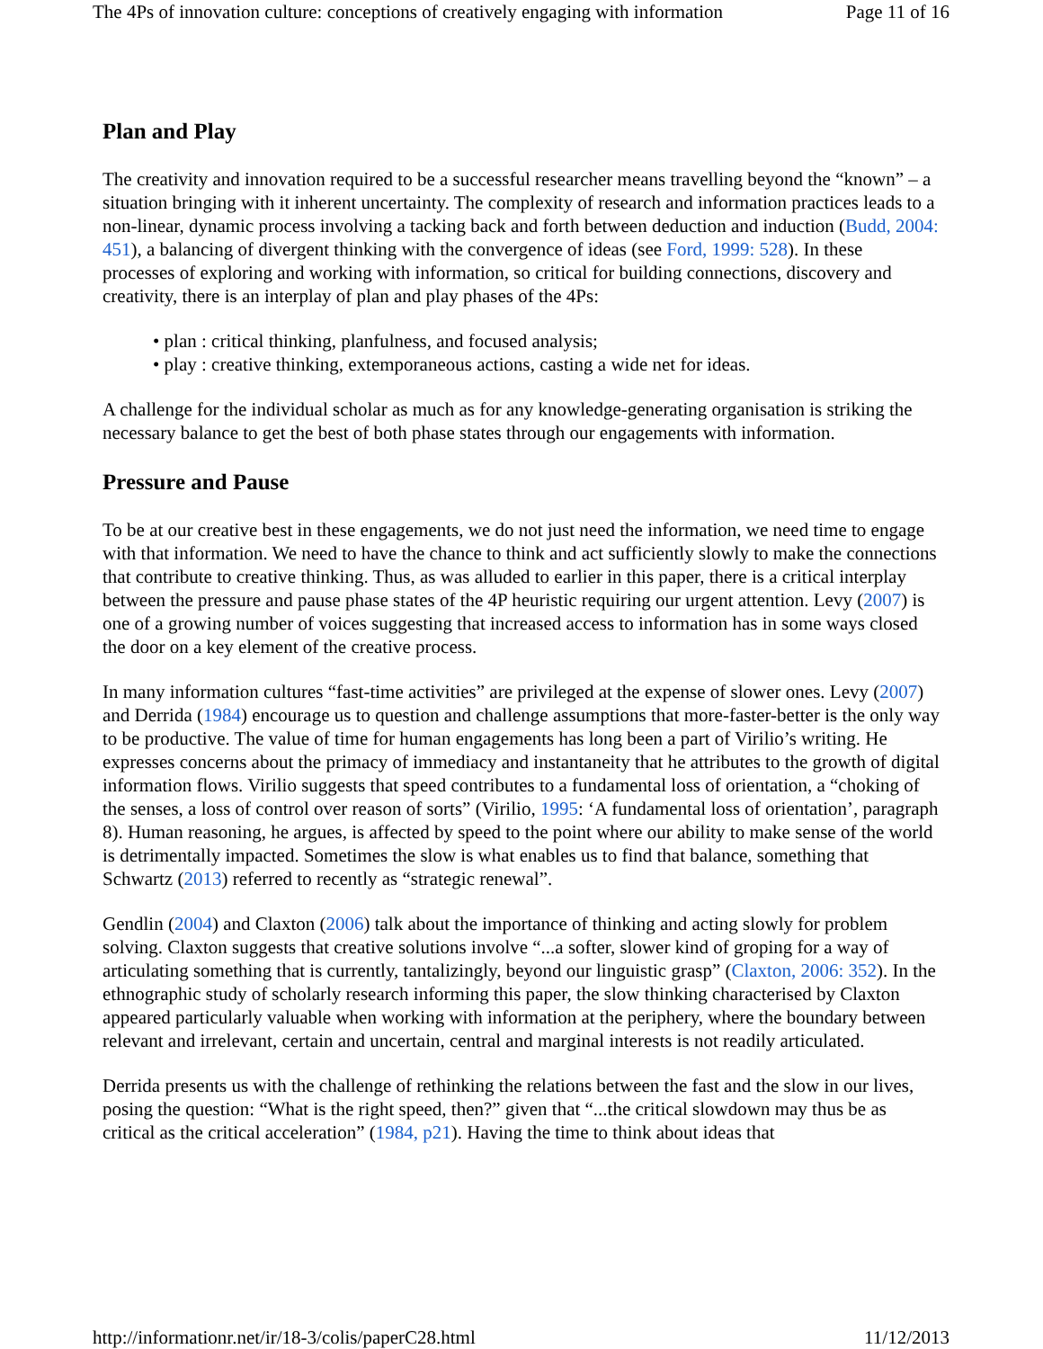The 4Ps of innovation culture: conceptions of creatively engaging with information Page 11 of 16
Plan and Play
The creativity and innovation required to be a successful researcher means travelling beyond the “known” – a situation bringing with it inherent uncertainty. The complexity of research and information practices leads to a non-linear, dynamic process involving a tacking back and forth between deduction and induction (Budd, 2004: 451), a balancing of divergent thinking with the convergence of ideas (see Ford, 1999: 528). In these processes of exploring and working with information, so critical for building connections, discovery and creativity, there is an interplay of plan and play phases of the 4Ps:
• plan : critical thinking, planfulness, and focused analysis;
• play : creative thinking, extemporaneous actions, casting a wide net for ideas.
A challenge for the individual scholar as much as for any knowledge-generating organisation is striking the necessary balance to get the best of both phase states through our engagements with information.
Pressure and Pause
To be at our creative best in these engagements, we do not just need the information, we need time to engage with that information. We need to have the chance to think and act sufficiently slowly to make the connections that contribute to creative thinking. Thus, as was alluded to earlier in this paper, there is a critical interplay between the pressure and pause phase states of the 4P heuristic requiring our urgent attention. Levy (2007) is one of a growing number of voices suggesting that increased access to information has in some ways closed the door on a key element of the creative process.
In many information cultures “fast-time activities” are privileged at the expense of slower ones. Levy (2007) and Derrida (1984) encourage us to question and challenge assumptions that more-faster-better is the only way to be productive. The value of time for human engagements has long been a part of Virilio’s writing. He expresses concerns about the primacy of immediacy and instantaneity that he attributes to the growth of digital information flows. Virilio suggests that speed contributes to a fundamental loss of orientation, a “choking of the senses, a loss of control over reason of sorts” (Virilio, 1995: ‘A fundamental loss of orientation’, paragraph 8). Human reasoning, he argues, is affected by speed to the point where our ability to make sense of the world is detrimentally impacted. Sometimes the slow is what enables us to find that balance, something that Schwartz (2013) referred to recently as “strategic renewal”.
Gendlin (2004) and Claxton (2006) talk about the importance of thinking and acting slowly for problem solving. Claxton suggests that creative solutions involve “...a softer, slower kind of groping for a way of articulating something that is currently, tantalizingly, beyond our linguistic grasp” (Claxton, 2006: 352). In the ethnographic study of scholarly research informing this paper, the slow thinking characterised by Claxton appeared particularly valuable when working with information at the periphery, where the boundary between relevant and irrelevant, certain and uncertain, central and marginal interests is not readily articulated.
Derrida presents us with the challenge of rethinking the relations between the fast and the slow in our lives, posing the question: “What is the right speed, then?” given that “...the critical slowdown may thus be as critical as the critical acceleration” (1984, p21). Having the time to think about ideas that
http://informationr.net/ir/18-3/colis/paperC28.html 11/12/2013